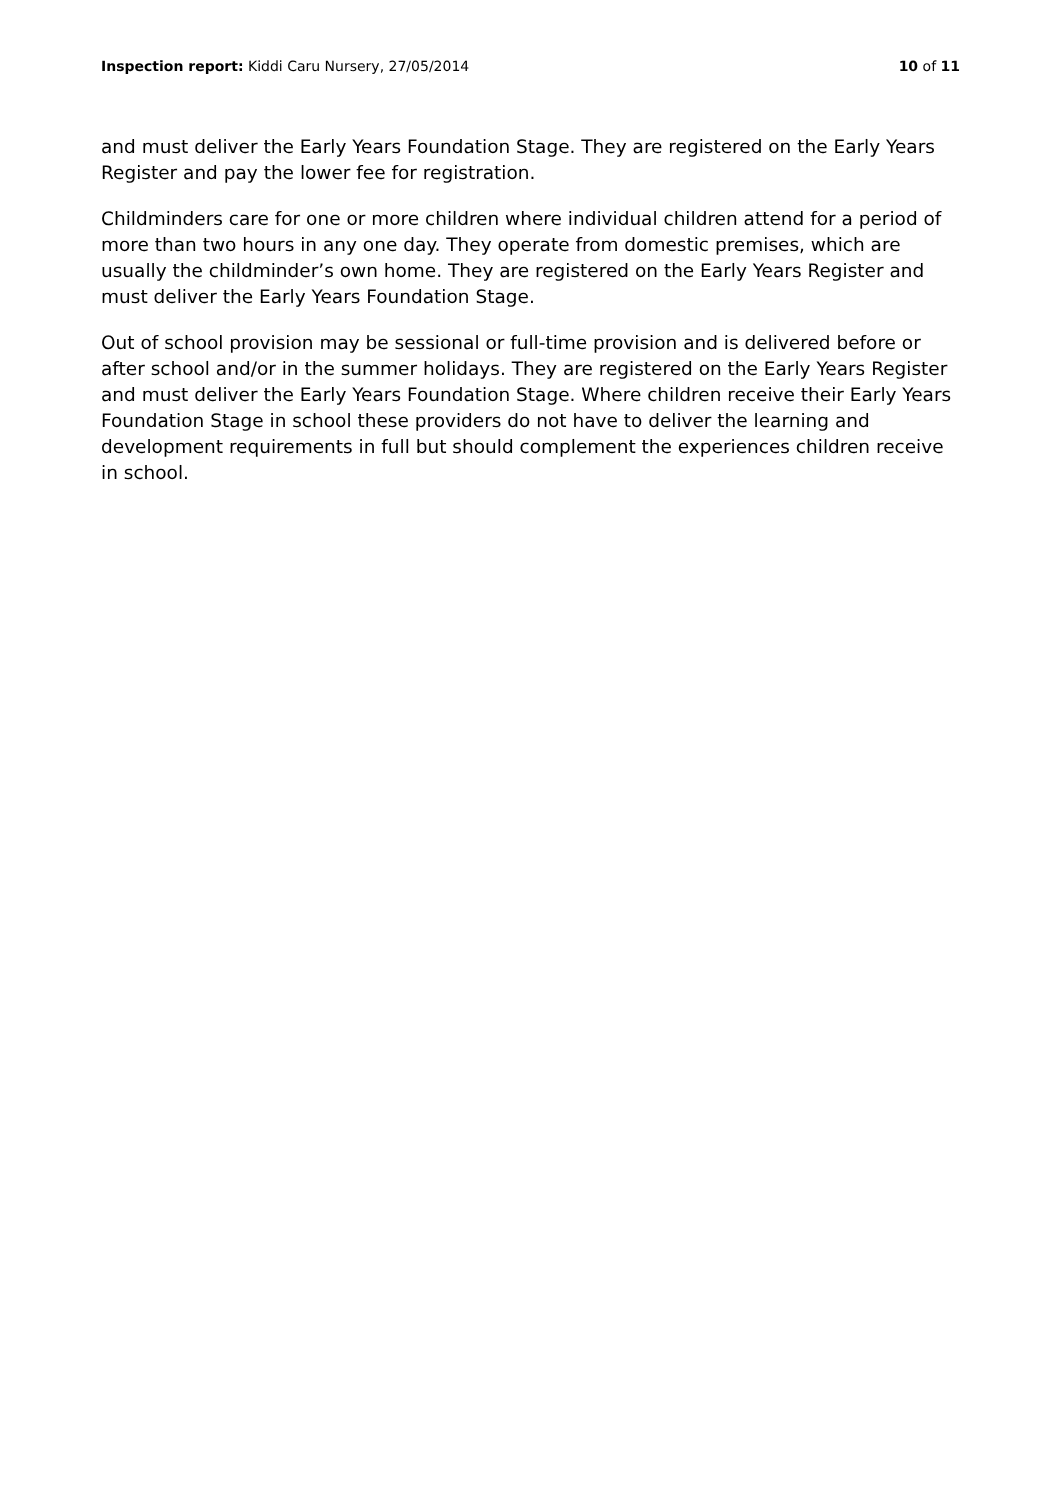Inspection report: Kiddi Caru Nursery, 27/05/2014
10 of 11
and must deliver the Early Years Foundation Stage. They are registered on the Early Years Register and pay the lower fee for registration.
Childminders care for one or more children where individual children attend for a period of more than two hours in any one day. They operate from domestic premises, which are usually the childminder’s own home. They are registered on the Early Years Register and must deliver the Early Years Foundation Stage.
Out of school provision may be sessional or full-time provision and is delivered before or after school and/or in the summer holidays. They are registered on the Early Years Register and must deliver the Early Years Foundation Stage. Where children receive their Early Years Foundation Stage in school these providers do not have to deliver the learning and development requirements in full but should complement the experiences children receive in school.